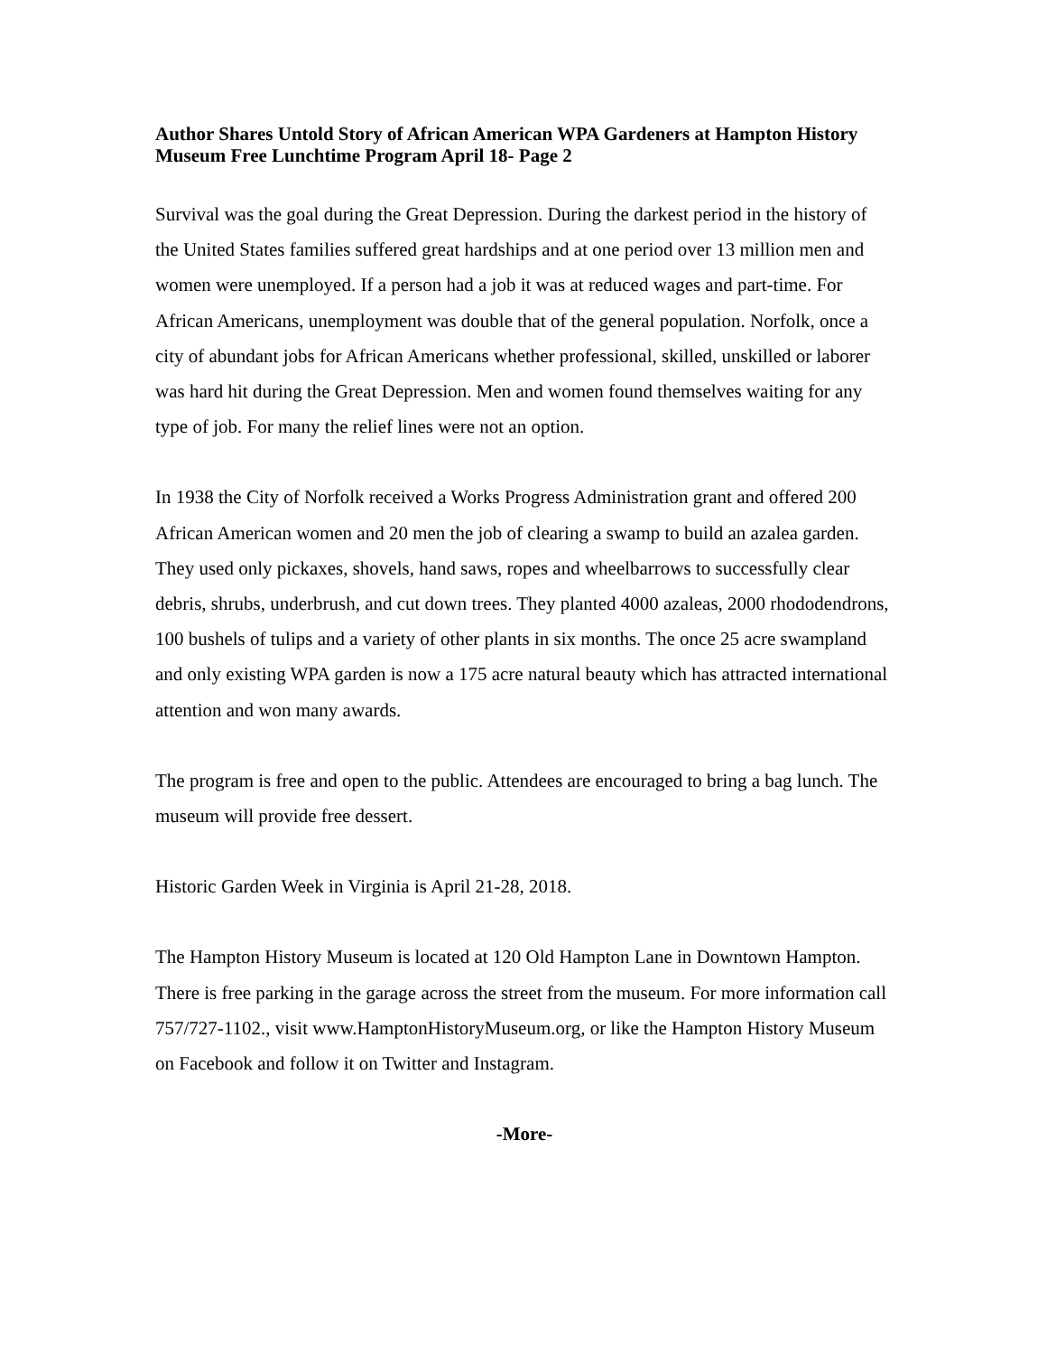Author Shares Untold Story of African American WPA Gardeners at Hampton History Museum Free Lunchtime Program April 18- Page 2
Survival was the goal during the Great Depression. During the darkest period in the history of the United States families suffered great hardships and at one period over 13 million men and women were unemployed. If a person had a job it was at reduced wages and part-time. For African Americans, unemployment was double that of the general population. Norfolk, once a city of abundant jobs for African Americans whether professional, skilled, unskilled or laborer was hard hit during the Great Depression. Men and women found themselves waiting for any type of job. For many the relief lines were not an option.
In 1938 the City of Norfolk received a Works Progress Administration grant and offered 200 African American women and 20 men the job of clearing a swamp to build an azalea garden. They used only pickaxes, shovels, hand saws, ropes and wheelbarrows to successfully clear debris, shrubs, underbrush, and cut down trees. They planted 4000 azaleas, 2000 rhododendrons, 100 bushels of tulips and a variety of other plants in six months. The once 25 acre swampland and only existing WPA garden is now a 175 acre natural beauty which has attracted international attention and won many awards.
The program is free and open to the public. Attendees are encouraged to bring a bag lunch. The museum will provide free dessert.
Historic Garden Week in Virginia is April 21-28, 2018.
The Hampton History Museum is located at 120 Old Hampton Lane in Downtown Hampton. There is free parking in the garage across the street from the museum. For more information call 757/727-1102., visit www.HamptonHistoryMuseum.org, or like the Hampton History Museum on Facebook and follow it on Twitter and Instagram.
-More-